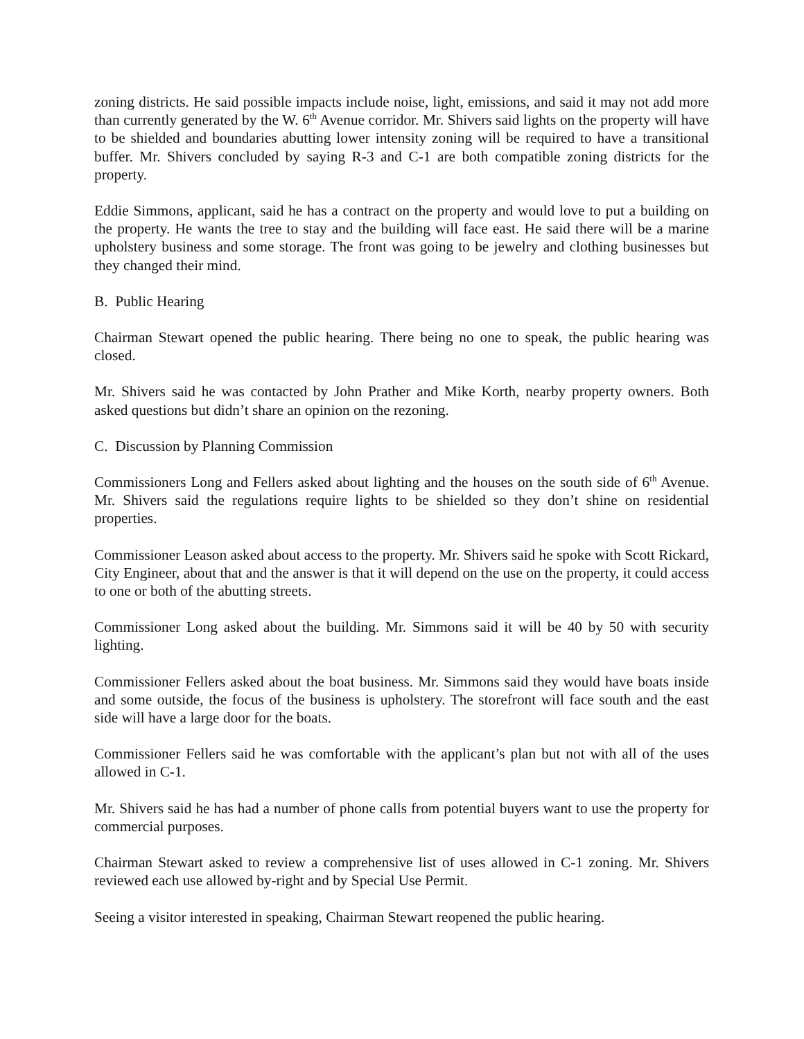zoning districts. He said possible impacts include noise, light, emissions, and said it may not add more than currently generated by the W. 6<sup>th</sup> Avenue corridor. Mr. Shivers said lights on the property will have to be shielded and boundaries abutting lower intensity zoning will be required to have a transitional buffer. Mr. Shivers concluded by saying R-3 and C-1 are both compatible zoning districts for the property.
Eddie Simmons, applicant, said he has a contract on the property and would love to put a building on the property. He wants the tree to stay and the building will face east. He said there will be a marine upholstery business and some storage. The front was going to be jewelry and clothing businesses but they changed their mind.
B. Public Hearing
Chairman Stewart opened the public hearing. There being no one to speak, the public hearing was closed.
Mr. Shivers said he was contacted by John Prather and Mike Korth, nearby property owners. Both asked questions but didn’t share an opinion on the rezoning.
C. Discussion by Planning Commission
Commissioners Long and Fellers asked about lighting and the houses on the south side of 6<sup>th</sup> Avenue. Mr. Shivers said the regulations require lights to be shielded so they don’t shine on residential properties.
Commissioner Leason asked about access to the property. Mr. Shivers said he spoke with Scott Rickard, City Engineer, about that and the answer is that it will depend on the use on the property, it could access to one or both of the abutting streets.
Commissioner Long asked about the building. Mr. Simmons said it will be 40 by 50 with security lighting.
Commissioner Fellers asked about the boat business. Mr. Simmons said they would have boats inside and some outside, the focus of the business is upholstery. The storefront will face south and the east side will have a large door for the boats.
Commissioner Fellers said he was comfortable with the applicant’s plan but not with all of the uses allowed in C-1.
Mr. Shivers said he has had a number of phone calls from potential buyers want to use the property for commercial purposes.
Chairman Stewart asked to review a comprehensive list of uses allowed in C-1 zoning. Mr. Shivers reviewed each use allowed by-right and by Special Use Permit.
Seeing a visitor interested in speaking, Chairman Stewart reopened the public hearing.